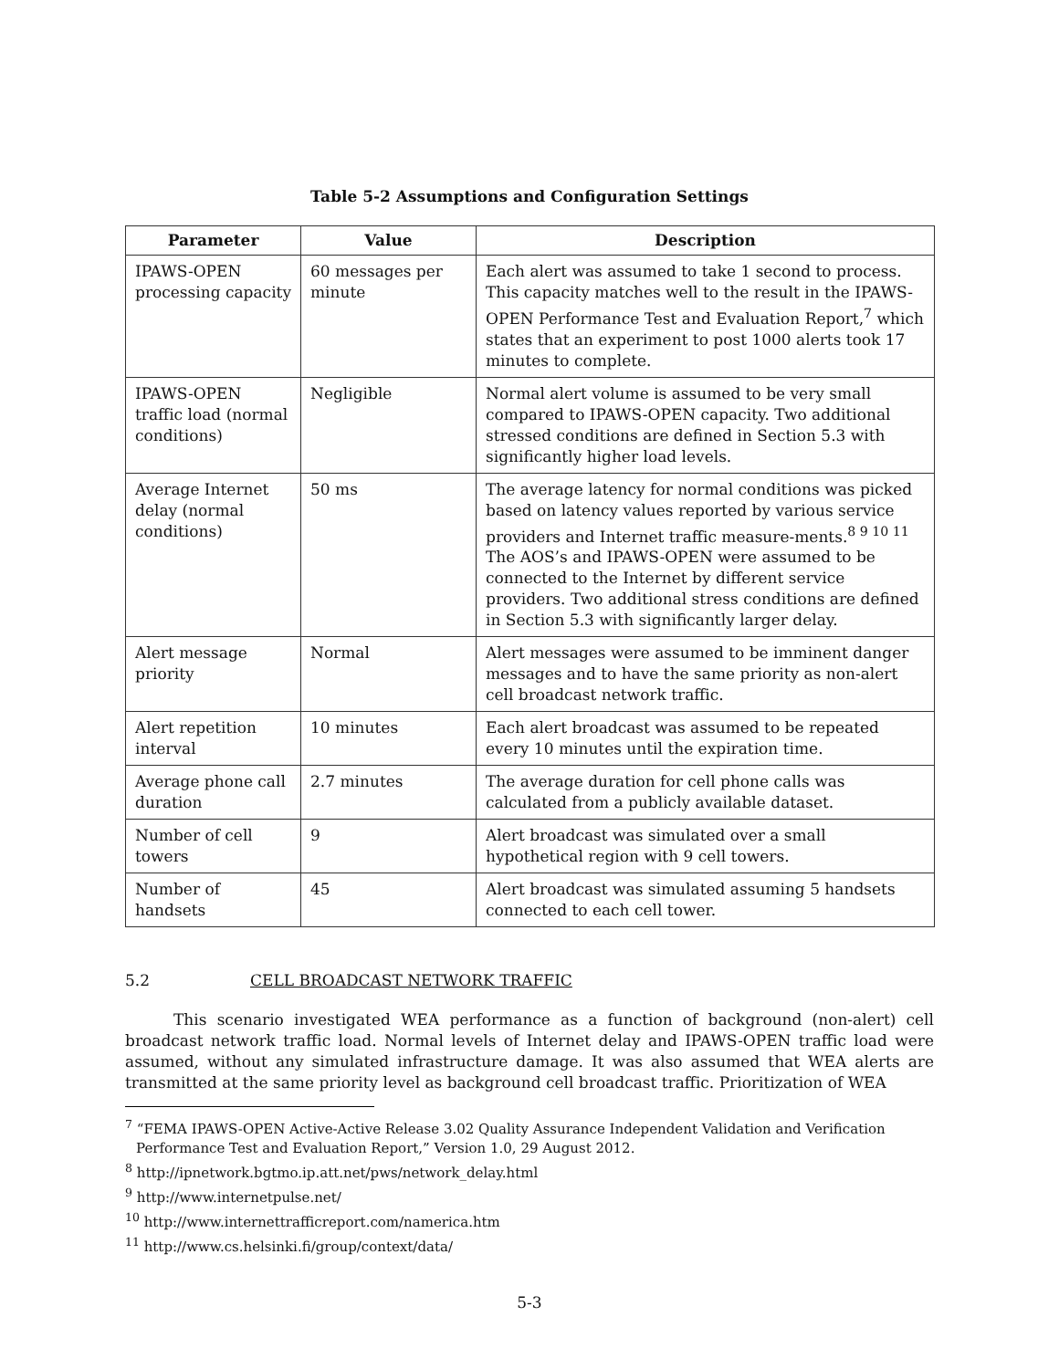Table 5-2 Assumptions and Configuration Settings
| Parameter | Value | Description |
| --- | --- | --- |
| IPAWS-OPEN processing capacity | 60 messages per minute | Each alert was assumed to take 1 second to process. This capacity matches well to the result in the IPAWS-OPEN Performance Test and Evaluation Report,<sup>7</sup> which states that an experiment to post 1000 alerts took 17 minutes to complete. |
| IPAWS-OPEN traffic load (normal conditions) | Negligible | Normal alert volume is assumed to be very small compared to IPAWS-OPEN capacity. Two additional stressed conditions are defined in Section 5.3 with significantly higher load levels. |
| Average Internet delay (normal conditions) | 50 ms | The average latency for normal conditions was picked based on latency values reported by various service providers and Internet traffic measure-ments.<sup>8 9 10 11</sup> The AOS’s and IPAWS-OPEN were assumed to be connected to the Internet by different service providers. Two additional stress conditions are defined in Section 5.3 with significantly larger delay. |
| Alert message priority | Normal | Alert messages were assumed to be imminent danger messages and to have the same priority as non-alert cell broadcast network traffic. |
| Alert repetition interval | 10 minutes | Each alert broadcast was assumed to be repeated every 10 minutes until the expiration time. |
| Average phone call duration | 2.7 minutes | The average duration for cell phone calls was calculated from a publicly available dataset. |
| Number of cell towers | 9 | Alert broadcast was simulated over a small hypothetical region with 9 cell towers. |
| Number of handsets | 45 | Alert broadcast was simulated assuming 5 handsets connected to each cell tower. |
5.2 CELL BROADCAST NETWORK TRAFFIC
This scenario investigated WEA performance as a function of background (non-alert) cell broadcast network traffic load. Normal levels of Internet delay and IPAWS-OPEN traffic load were assumed, without any simulated infrastructure damage. It was also assumed that WEA alerts are transmitted at the same priority level as background cell broadcast traffic. Prioritization of WEA
<sup>7</sup> “FEMA IPAWS-OPEN Active-Active Release 3.02 Quality Assurance Independent Validation and Verification Performance Test and Evaluation Report,” Version 1.0, 29 August 2012.
<sup>8</sup> http://ipnetwork.bgtmo.ip.att.net/pws/network_delay.html
<sup>9</sup> http://www.internetpulse.net/
<sup>10</sup> http://www.internettrafficreport.com/namerica.htm
<sup>11</sup> http://www.cs.helsinki.fi/group/context/data/
5-3